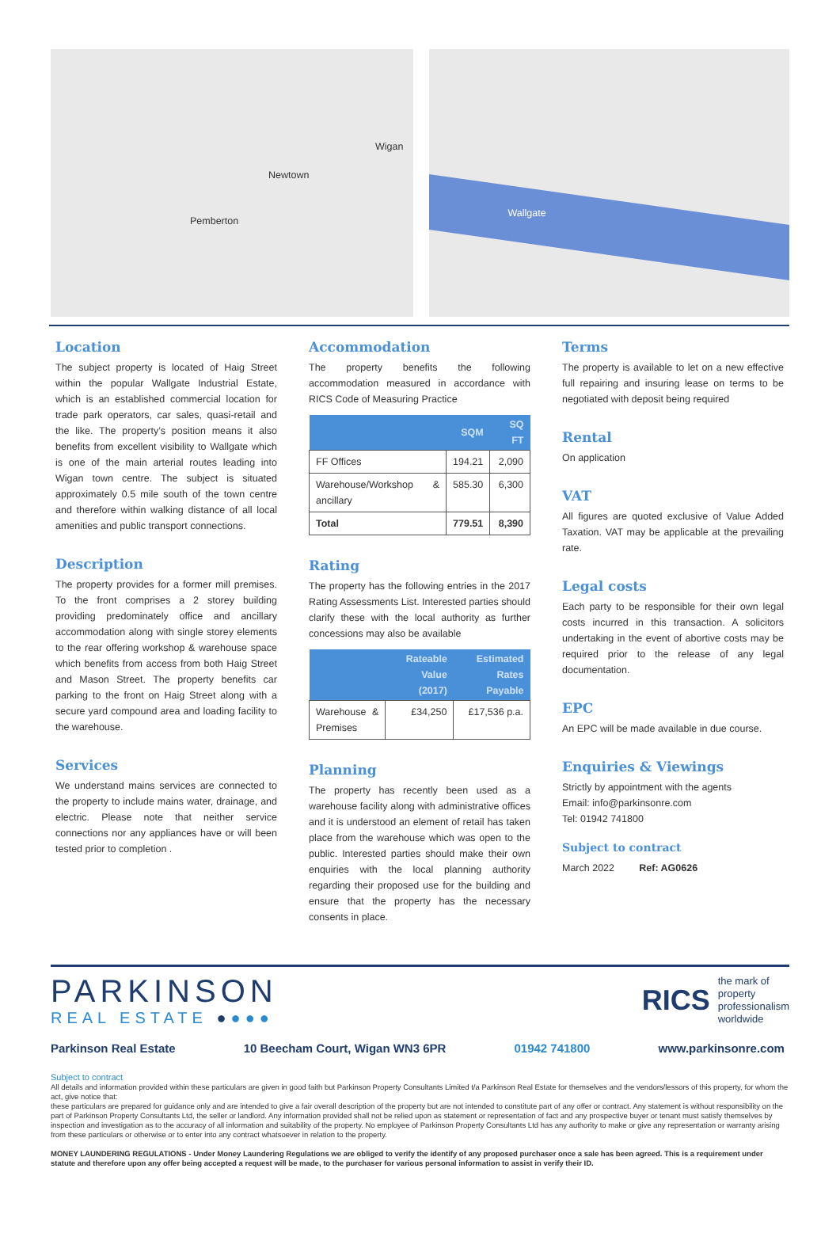Wigan
Newtown
Pemberton
Wallgate
Location
The subject property is located of Haig Street within the popular Wallgate Industrial Estate, which is an established commercial location for trade park operators, car sales, quasi-retail and the like. The property’s position means it also benefits from excellent visibility to Wallgate which is one of the main arterial routes leading into Wigan town centre. The subject is situated approximately 0.5 mile south of the town centre and therefore within walking distance of all local amenities and public transport connections.
Description
The property provides for a former mill premises. To the front comprises a 2 storey building providing predominately office and ancillary accommodation along with single storey elements to the rear offering workshop & warehouse space which benefits from access from both Haig Street and Mason Street. The property benefits car parking to the front on Haig Street along with a secure yard compound area and loading facility to the warehouse.
Services
We understand mains services are connected to the property to include mains water, drainage, and electric. Please note that neither service connections nor any appliances have or will been tested prior to completion .
Accommodation
The property benefits the following accommodation measured in accordance with RICS Code of Measuring Practice
| | SQM | SQ FT |
| --- | --- | --- |
| FF Offices | 194.21 | 2,090 |
| Warehouse/Workshop & ancillary | 585.30 | 6,300 |
| Total | 779.51 | 8,390 |
Rating
The property has the following entries in the 2017 Rating Assessments List. Interested parties should clarify these with the local authority as further concessions may also be available
| | Rateable Value (2017) | Estimated Rates Payable |
| --- | --- | --- |
| Warehouse & Premises | £34,250 | £17,536 p.a. |
Planning
The property has recently been used as a warehouse facility along with administrative offices and it is understood an element of retail has taken place from the warehouse which was open to the public. Interested parties should make their own enquiries with the local planning authority regarding their proposed use for the building and ensure that the property has the necessary consents in place.
Terms
The property is available to let on a new effective full repairing and insuring lease on terms to be negotiated with deposit being required
Rental
On application
VAT
All figures are quoted exclusive of Value Added Taxation. VAT may be applicable at the prevailing rate.
Legal costs
Each party to be responsible for their own legal costs incurred in this transaction. A solicitors undertaking in the event of abortive costs may be required prior to the release of any legal documentation.
EPC
An EPC will be made available in due course.
Enquiries & Viewings
Strictly by appointment with the agents
Email: info@parkinsonre.com
Tel: 01942 741800
Subject to contract
March 2022 Ref: AG0626
PARKINSON
REAL ESTATE ●●●●
RICS the mark of
property
professionalism
worldwide
Parkinson Real Estate 10 Beecham Court, Wigan WN3 6PR 01942 741800 www.parkinsonre.com
Subject to contract
All details and information provided within these particulars are given in good faith but Parkinson Property Consultants Limited t/a Parkinson Real Estate for themselves and the vendors/lessors of this property, for whom the act, give notice that:
these particulars are prepared for guidance only and are intended to give a fair overall description of the property but are not intended to constitute part of any offer or contract. Any statement is without responsibility on the part of Parkinson Property Consultants Ltd, the seller or landlord. Any information provided shall not be relied upon as statement or representation of fact and any prospective buyer or tenant must satisfy themselves by inspection and investigation as to the accuracy of all information and suitability of the property. No employee of Parkinson Property Consultants Ltd has any authority to make or give any representation or warranty arising from these particulars or otherwise or to enter into any contract whatsoever in relation to the property.
MONEY LAUNDERING REGULATIONS - Under Money Laundering Regulations we are obliged to verify the identify of any proposed purchaser once a sale has been agreed. This is a requirement under statute and therefore upon any offer being accepted a request will be made, to the purchaser for various personal information to assist in verify their ID.